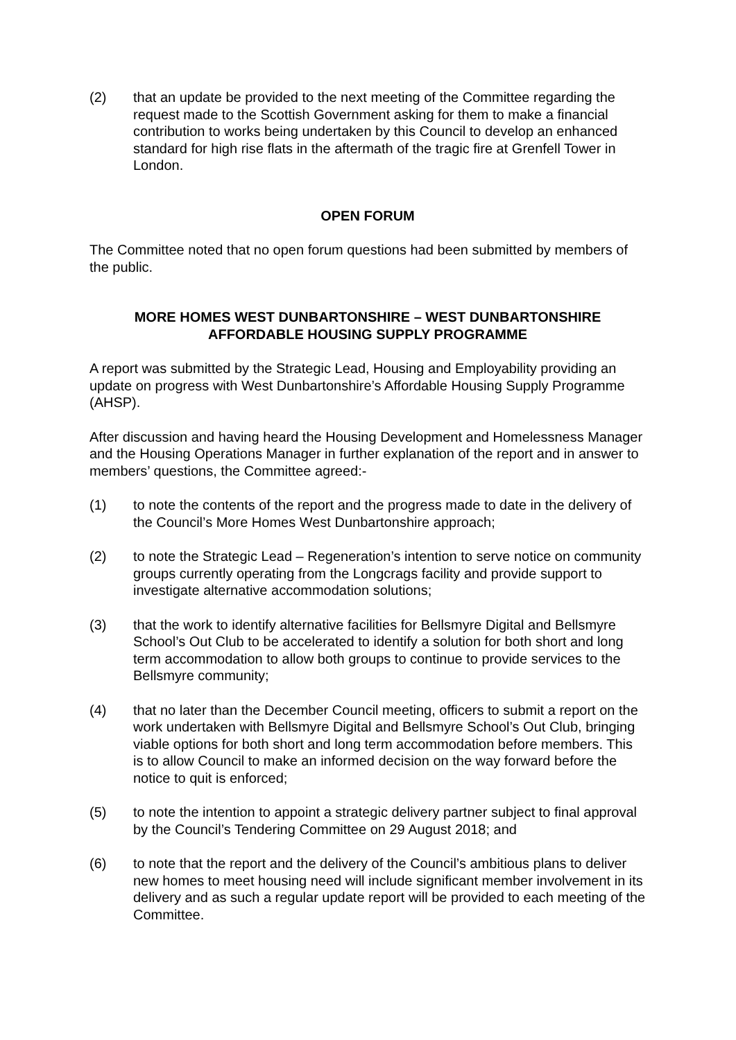(2) that an update be provided to the next meeting of the Committee regarding the request made to the Scottish Government asking for them to make a financial contribution to works being undertaken by this Council to develop an enhanced standard for high rise flats in the aftermath of the tragic fire at Grenfell Tower in London.
OPEN FORUM
The Committee noted that no open forum questions had been submitted by members of the public.
MORE HOMES WEST DUNBARTONSHIRE – WEST DUNBARTONSHIRE
AFFORDABLE HOUSING SUPPLY PROGRAMME
A report was submitted by the Strategic Lead, Housing and Employability providing an update on progress with West Dunbartonshire’s Affordable Housing Supply Programme (AHSP).
After discussion and having heard the Housing Development and Homelessness Manager and the Housing Operations Manager in further explanation of the report and in answer to members’ questions, the Committee agreed:-
(1) to note the contents of the report and the progress made to date in the delivery of the Council’s More Homes West Dunbartonshire approach;
(2) to note the Strategic Lead – Regeneration’s intention to serve notice on community groups currently operating from the Longcrags facility and provide support to investigate alternative accommodation solutions;
(3) that the work to identify alternative facilities for Bellsmyre Digital and Bellsmyre School’s Out Club to be accelerated to identify a solution for both short and long term accommodation to allow both groups to continue to provide services to the Bellsmyre community;
(4) that no later than the December Council meeting, officers to submit a report on the work undertaken with Bellsmyre Digital and Bellsmyre School’s Out Club, bringing viable options for both short and long term accommodation before members. This is to allow Council to make an informed decision on the way forward before the notice to quit is enforced;
(5) to note the intention to appoint a strategic delivery partner subject to final approval by the Council’s Tendering Committee on 29 August 2018; and
(6) to note that the report and the delivery of the Council’s ambitious plans to deliver new homes to meet housing need will include significant member involvement in its delivery and as such a regular update report will be provided to each meeting of the Committee.